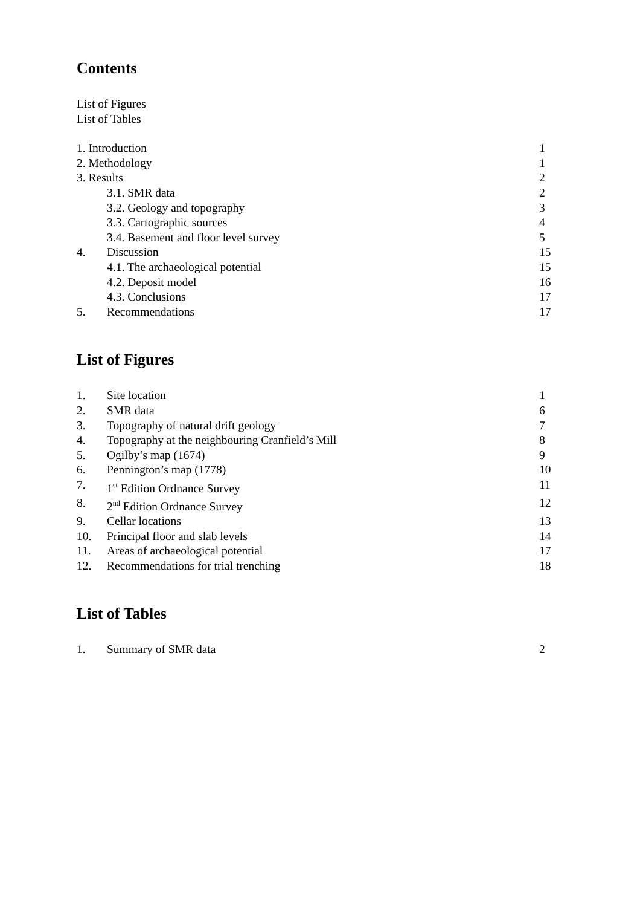Contents
List of Figures
List of Tables
1. Introduction 1
2. Methodology 1
3. Results 2
3.1. SMR data 2
3.2. Geology and topography 3
3.3. Cartographic sources 4
3.4. Basement and floor level survey 5
4. Discussion 15
4.1. The archaeological potential 15
4.2. Deposit model 16
4.3. Conclusions 17
5. Recommendations 17
List of Figures
1. Site location 1
2. SMR data 6
3. Topography of natural drift geology 7
4. Topography at the neighbouring Cranfield’s Mill 8
5. Ogilby’s map (1674) 9
6. Pennington’s map (1778) 10
7. 1<sup>st</sup> Edition Ordnance Survey 11
8. 2<sup>nd</sup> Edition Ordnance Survey 12
9. Cellar locations 13
10. Principal floor and slab levels 14
11. Areas of archaeological potential 17
12. Recommendations for trial trenching 18
List of Tables
1. Summary of SMR data 2